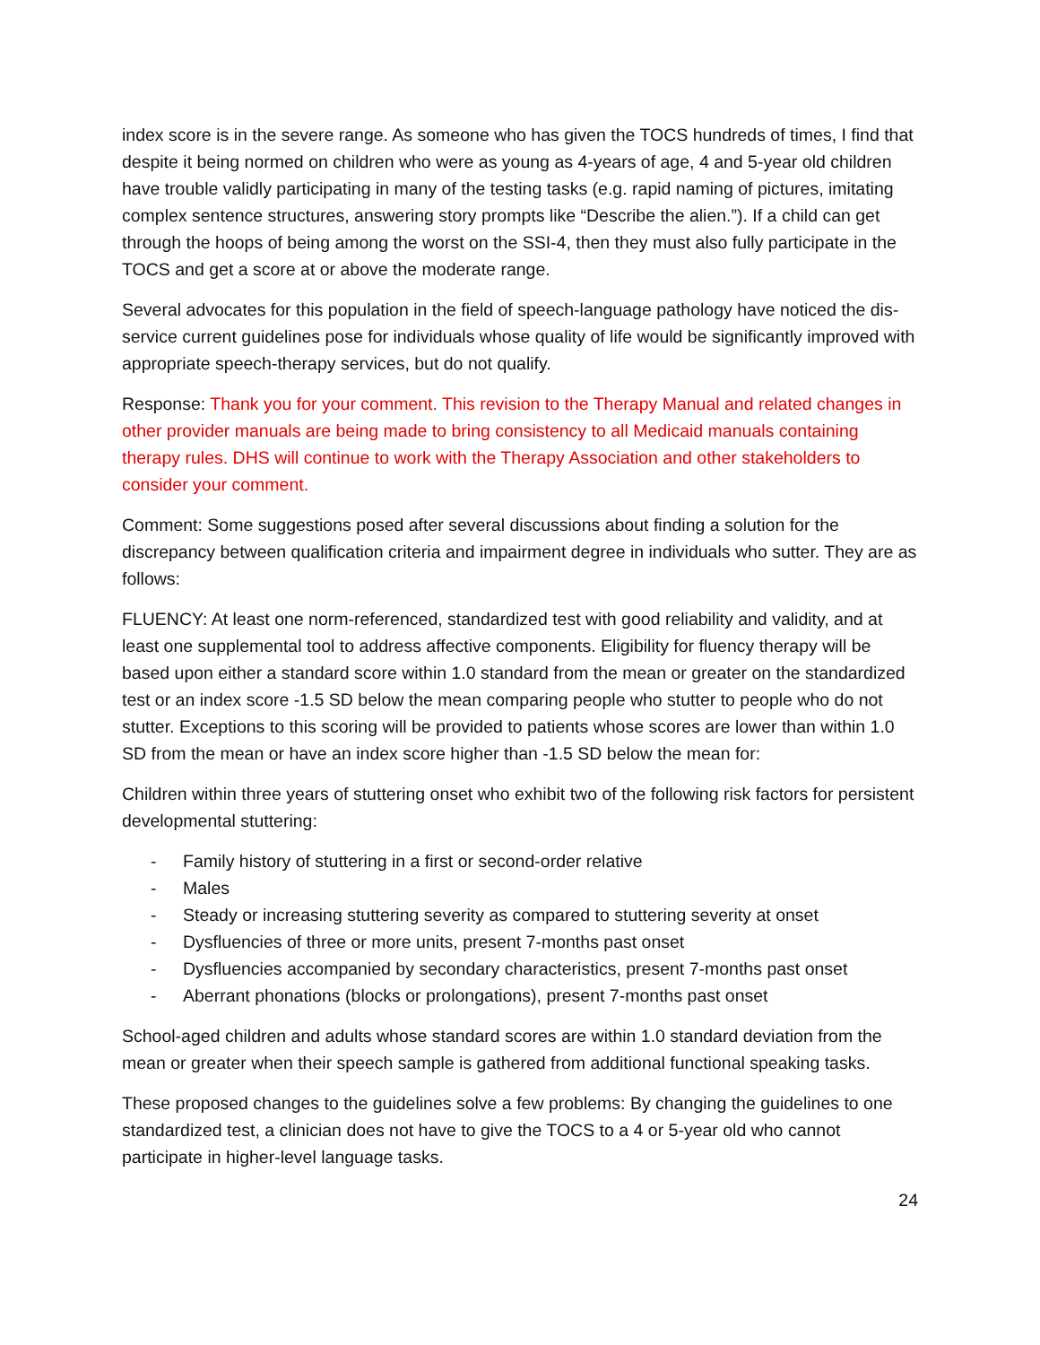index score is in the severe range. As someone who has given the TOCS hundreds of times, I find that despite it being normed on children who were as young as 4-years of age, 4 and 5-year old children have trouble validly participating in many of the testing tasks (e.g. rapid naming of pictures, imitating complex sentence structures, answering story prompts like “Describe the alien.”). If a child can get through the hoops of being among the worst on the SSI-4, then they must also fully participate in the TOCS and get a score at or above the moderate range.
Several advocates for this population in the field of speech-language pathology have noticed the dis-service current guidelines pose for individuals whose quality of life would be significantly improved with appropriate speech-therapy services, but do not qualify.
Response: Thank you for your comment. This revision to the Therapy Manual and related changes in other provider manuals are being made to bring consistency to all Medicaid manuals containing therapy rules. DHS will continue to work with the Therapy Association and other stakeholders to consider your comment.
Comment: Some suggestions posed after several discussions about finding a solution for the discrepancy between qualification criteria and impairment degree in individuals who sutter. They are as follows:
FLUENCY: At least one norm-referenced, standardized test with good reliability and validity, and at least one supplemental tool to address affective components. Eligibility for fluency therapy will be based upon either a standard score within 1.0 standard from the mean or greater on the standardized test or an index score -1.5 SD below the mean comparing people who stutter to people who do not stutter. Exceptions to this scoring will be provided to patients whose scores are lower than within 1.0 SD from the mean or have an index score higher than -1.5 SD below the mean for:
Children within three years of stuttering onset who exhibit two of the following risk factors for persistent developmental stuttering:
- Family history of stuttering in a first or second-order relative
- Males
- Steady or increasing stuttering severity as compared to stuttering severity at onset
- Dysfluencies of three or more units, present 7-months past onset
- Dysfluencies accompanied by secondary characteristics, present 7-months past onset
- Aberrant phonations (blocks or prolongations), present 7-months past onset
School-aged children and adults whose standard scores are within 1.0 standard deviation from the mean or greater when their speech sample is gathered from additional functional speaking tasks.
These proposed changes to the guidelines solve a few problems: By changing the guidelines to one standardized test, a clinician does not have to give the TOCS to a 4 or 5-year old who cannot participate in higher-level language tasks.
24